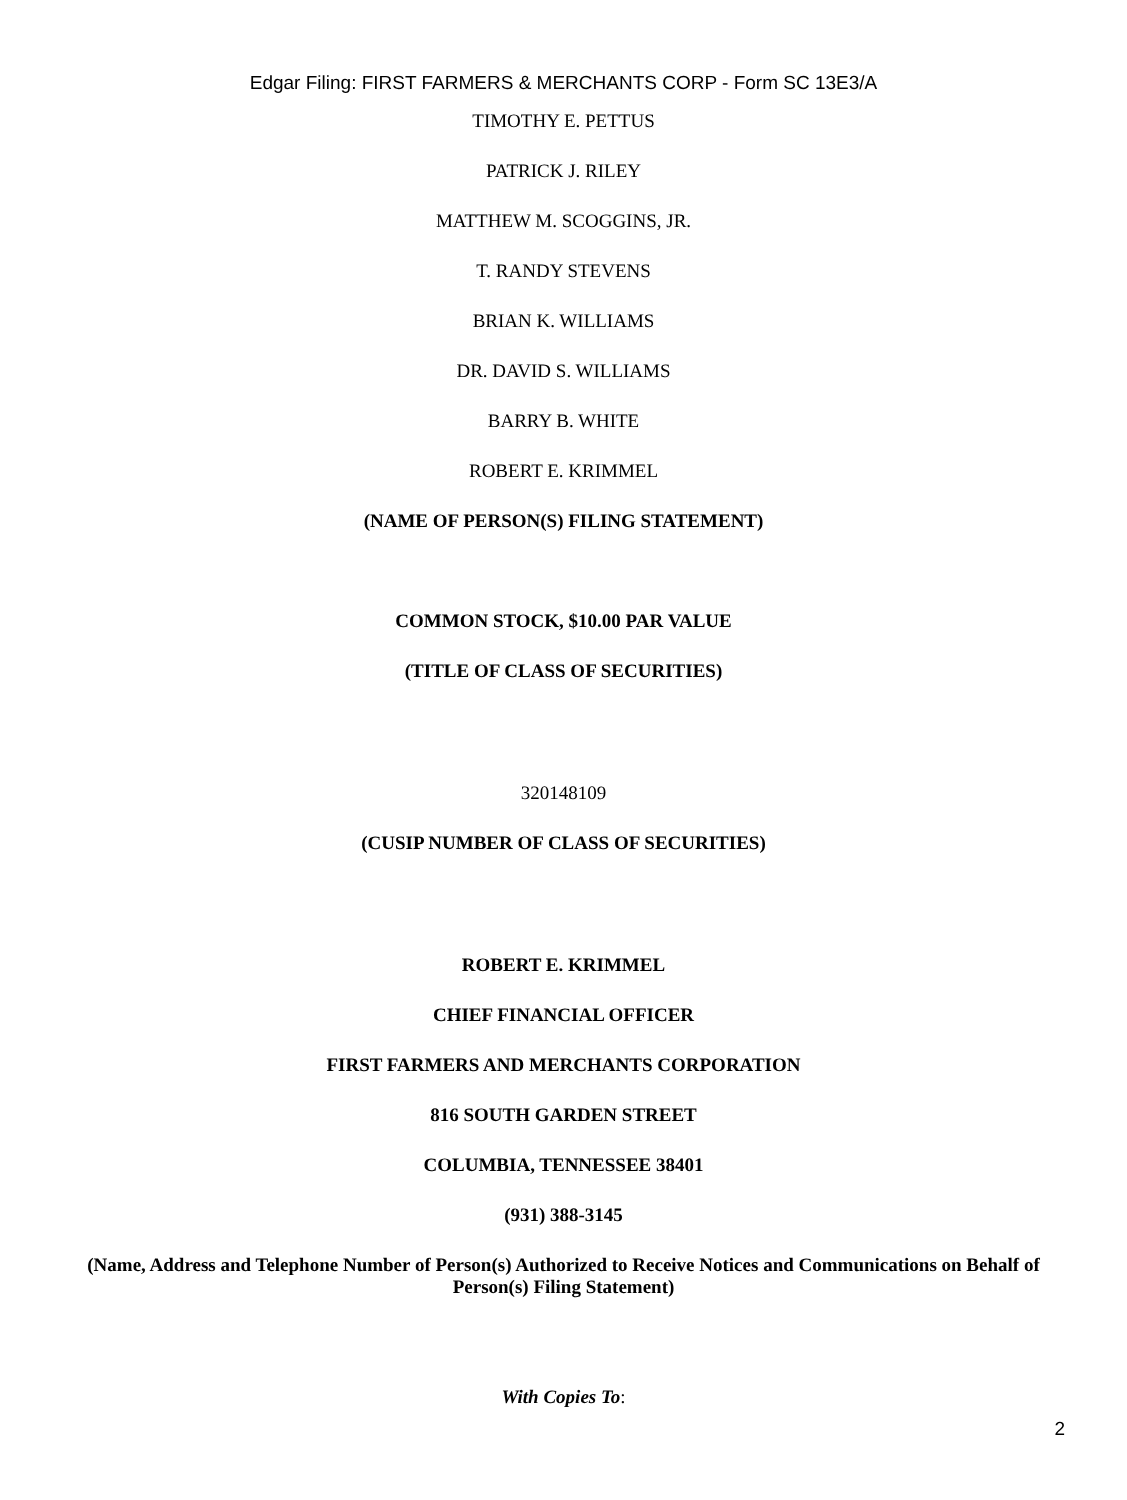Edgar Filing: FIRST FARMERS & MERCHANTS CORP - Form SC 13E3/A
TIMOTHY E. PETTUS
PATRICK J. RILEY
MATTHEW M. SCOGGINS, JR.
T. RANDY STEVENS
BRIAN K. WILLIAMS
DR. DAVID S. WILLIAMS
BARRY B. WHITE
ROBERT E. KRIMMEL
(NAME OF PERSON(S) FILING STATEMENT)
COMMON STOCK, $10.00 PAR VALUE
(TITLE OF CLASS OF SECURITIES)
320148109
(CUSIP NUMBER OF CLASS OF SECURITIES)
ROBERT E. KRIMMEL
CHIEF FINANCIAL OFFICER
FIRST FARMERS AND MERCHANTS CORPORATION
816 SOUTH GARDEN STREET
COLUMBIA, TENNESSEE 38401
(931) 388-3145
(Name, Address and Telephone Number of Person(s) Authorized to Receive Notices and Communications on Behalf of Person(s) Filing Statement)
With Copies To:
2